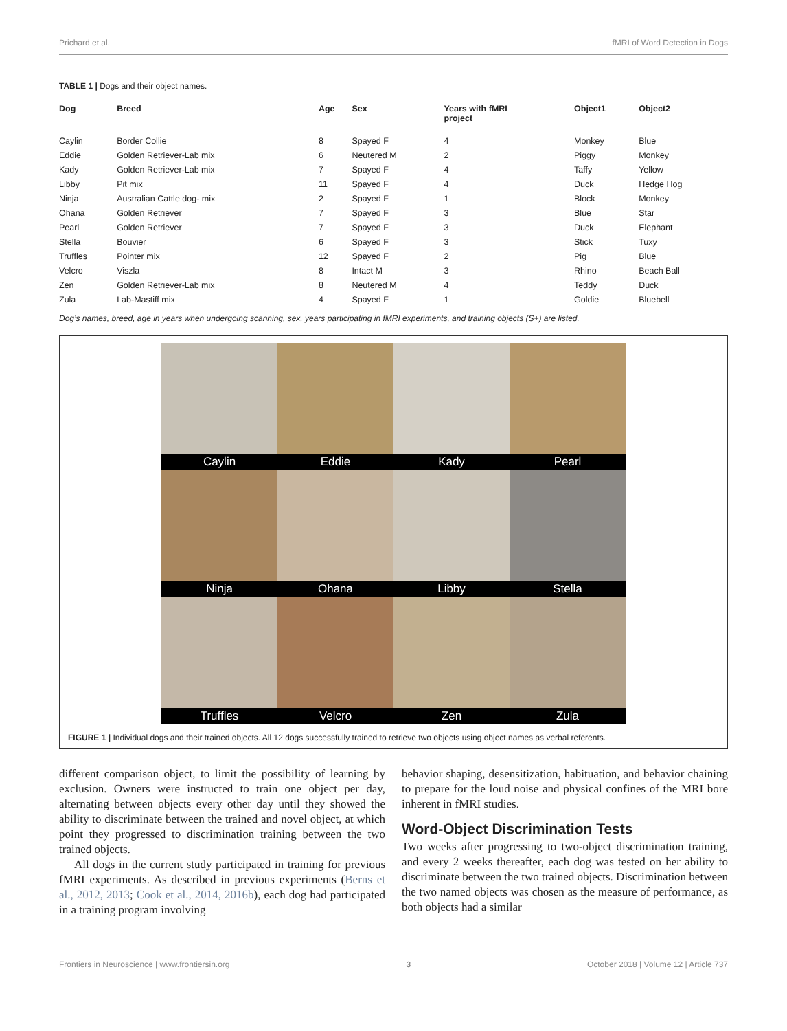Prichard et al. fMRI of Word Detection in Dogs
TABLE 1 | Dogs and their object names.
| Dog | Breed | Age | Sex | Years with fMRI project | Object1 | Object2 |
| --- | --- | --- | --- | --- | --- | --- |
| Caylin | Border Collie | 8 | Spayed F | 4 | Monkey | Blue |
| Eddie | Golden Retriever-Lab mix | 6 | Neutered M | 2 | Piggy | Monkey |
| Kady | Golden Retriever-Lab mix | 7 | Spayed F | 4 | Taffy | Yellow |
| Libby | Pit mix | 11 | Spayed F | 4 | Duck | Hedge Hog |
| Ninja | Australian Cattle dog- mix | 2 | Spayed F | 1 | Block | Monkey |
| Ohana | Golden Retriever | 7 | Spayed F | 3 | Blue | Star |
| Pearl | Golden Retriever | 7 | Spayed F | 3 | Duck | Elephant |
| Stella | Bouvier | 6 | Spayed F | 3 | Stick | Tuxy |
| Truffles | Pointer mix | 12 | Spayed F | 2 | Pig | Blue |
| Velcro | Viszla | 8 | Intact M | 3 | Rhino | Beach Ball |
| Zen | Golden Retriever-Lab mix | 8 | Neutered M | 4 | Teddy | Duck |
| Zula | Lab-Mastiff mix | 4 | Spayed F | 1 | Goldie | Bluebell |
Dog’s names, breed, age in years when undergoing scanning, sex, years participating in fMRI experiments, and training objects (S+) are listed.
Caylin
Eddie
Kady
Pearl
Ninja
Ohana
Libby
Stella
Truffles
Velcro
Zen
Zula
FIGURE 1 | Individual dogs and their trained objects. All 12 dogs successfully trained to retrieve two objects using object names as verbal referents.
different comparison object, to limit the possibility of learning by exclusion. Owners were instructed to train one object per day, alternating between objects every other day until they showed the ability to discriminate between the trained and novel object, at which point they progressed to discrimination training between the two trained objects.
All dogs in the current study participated in training for previous fMRI experiments. As described in previous experiments (Berns et al., 2012, 2013; Cook et al., 2014, 2016b), each dog had participated in a training program involving
behavior shaping, desensitization, habituation, and behavior chaining to prepare for the loud noise and physical confines of the MRI bore inherent in fMRI studies.
Word-Object Discrimination Tests
Two weeks after progressing to two-object discrimination training, and every 2 weeks thereafter, each dog was tested on her ability to discriminate between the two trained objects. Discrimination between the two named objects was chosen as the measure of performance, as both objects had a similar
Frontiers in Neuroscience | www.frontiersin.org 3 October 2018 | Volume 12 | Article 737